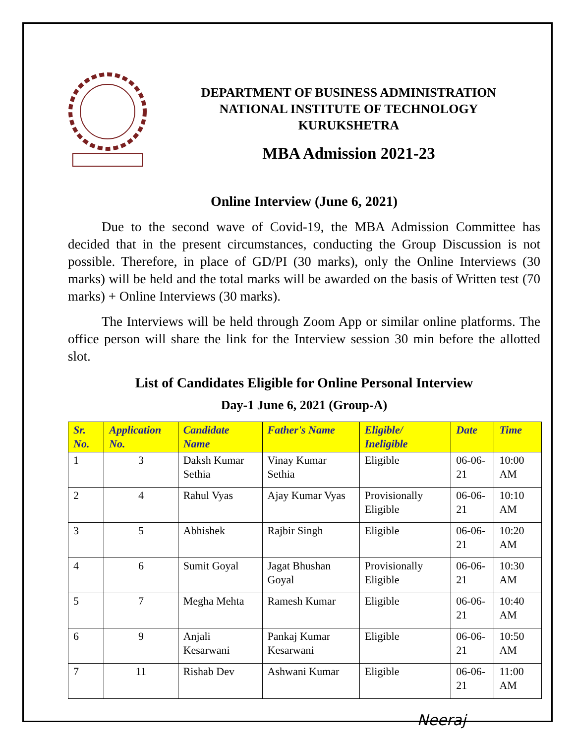DEPARTMENT OF BUSINESS ADMINISTRATION
NATIONAL INSTITUTE OF TECHNOLOGY
KURUKSHETRA
MBA Admission 2021-23
Online Interview (June 6, 2021)
Due to the second wave of Covid-19, the MBA Admission Committee has decided that in the present circumstances, conducting the Group Discussion is not possible. Therefore, in place of GD/PI (30 marks), only the Online Interviews (30 marks) will be held and the total marks will be awarded on the basis of Written test (70 marks) + Online Interviews (30 marks).
The Interviews will be held through Zoom App or similar online platforms. The office person will share the link for the Interview session 30 min before the allotted slot.
List of Candidates Eligible for Online Personal Interview
Day-1 June 6, 2021 (Group-A)
| Sr. No. | Application No. | Candidate Name | Father's Name | Eligible/ Ineligible | Date | Time |
| --- | --- | --- | --- | --- | --- | --- |
| 1 | 3 | Daksh Kumar Sethia | Vinay Kumar Sethia | Eligible | 06-06-21 | 10:00 AM |
| 2 | 4 | Rahul Vyas | Ajay Kumar Vyas | Provisionally Eligible | 06-06-21 | 10:10 AM |
| 3 | 5 | Abhishek | Rajbir Singh | Eligible | 06-06-21 | 10:20 AM |
| 4 | 6 | Sumit Goyal | Jagat Bhushan Goyal | Provisionally Eligible | 06-06-21 | 10:30 AM |
| 5 | 7 | Megha Mehta | Ramesh Kumar | Eligible | 06-06-21 | 10:40 AM |
| 6 | 9 | Anjali Kesarwani | Pankaj Kumar Kesarwani | Eligible | 06-06-21 | 10:50 AM |
| 7 | 11 | Rishab Dev | Ashwani Kumar | Eligible | 06-06-21 | 11:00 AM |
Neeraj